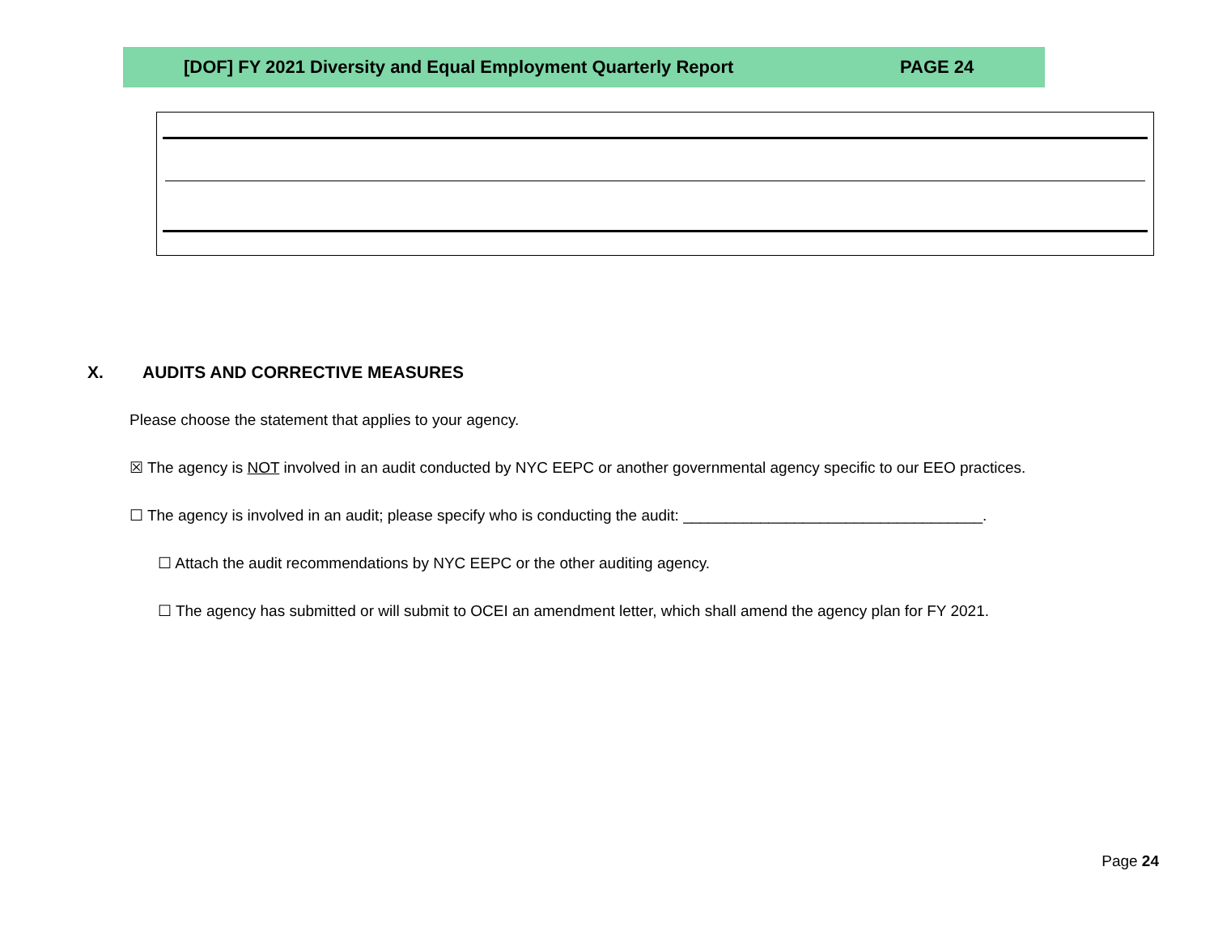[DOF] FY 2021 Diversity and Equal Employment Quarterly Report PAGE 24
X. AUDITS AND CORRECTIVE MEASURES
Please choose the statement that applies to your agency.
☒ The agency is NOT involved in an audit conducted by NYC EEPC or another governmental agency specific to our EEO practices.
☐ The agency is involved in an audit; please specify who is conducting the audit: ___________________________________.
☐ Attach the audit recommendations by NYC EEPC or the other auditing agency.
☐ The agency has submitted or will submit to OCEI an amendment letter, which shall amend the agency plan for FY 2021.
Page 24